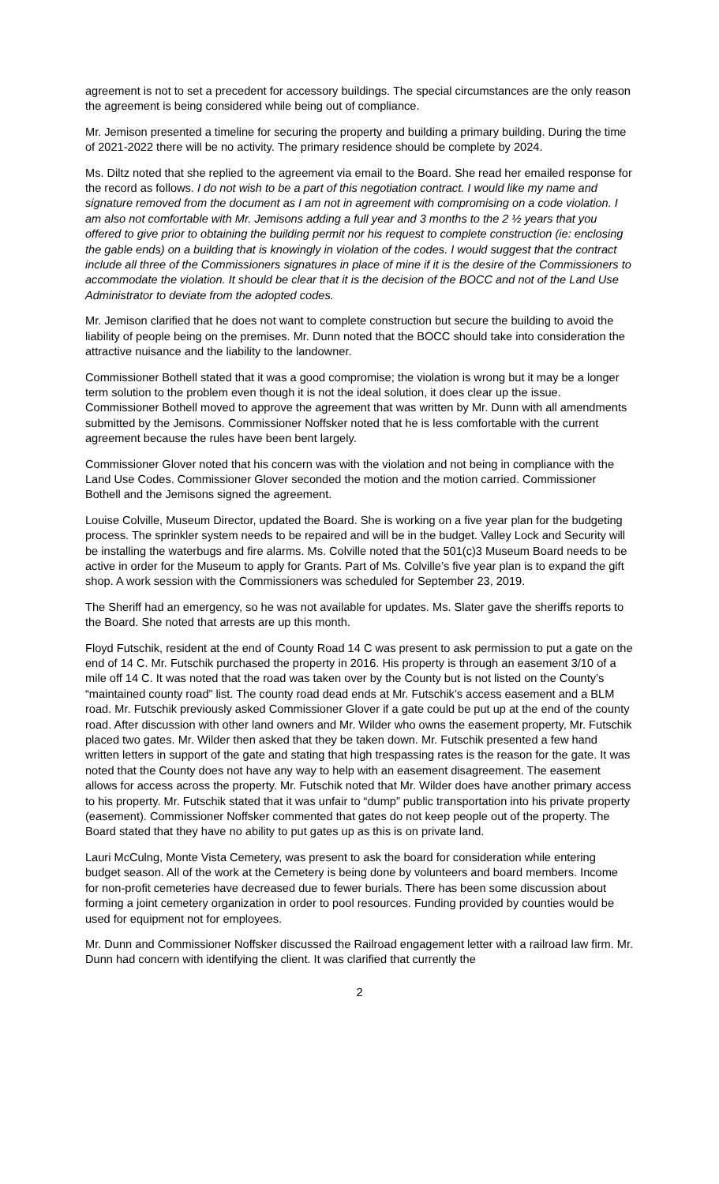agreement is not to set a precedent for accessory buildings. The special circumstances are the only reason the agreement is being considered while being out of compliance.
Mr. Jemison presented a timeline for securing the property and building a primary building. During the time of 2021-2022 there will be no activity. The primary residence should be complete by 2024.
Ms. Diltz noted that she replied to the agreement via email to the Board. She read her emailed response for the record as follows. I do not wish to be a part of this negotiation contract. I would like my name and signature removed from the document as I am not in agreement with compromising on a code violation. I am also not comfortable with Mr. Jemisons adding a full year and 3 months to the 2 ½ years that you offered to give prior to obtaining the building permit nor his request to complete construction (ie: enclosing the gable ends) on a building that is knowingly in violation of the codes. I would suggest that the contract include all three of the Commissioners signatures in place of mine if it is the desire of the Commissioners to accommodate the violation. It should be clear that it is the decision of the BOCC and not of the Land Use Administrator to deviate from the adopted codes.
Mr. Jemison clarified that he does not want to complete construction but secure the building to avoid the liability of people being on the premises. Mr. Dunn noted that the BOCC should take into consideration the attractive nuisance and the liability to the landowner.
Commissioner Bothell stated that it was a good compromise; the violation is wrong but it may be a longer term solution to the problem even though it is not the ideal solution, it does clear up the issue. Commissioner Bothell moved to approve the agreement that was written by Mr. Dunn with all amendments submitted by the Jemisons. Commissioner Noffsker noted that he is less comfortable with the current agreement because the rules have been bent largely.
Commissioner Glover noted that his concern was with the violation and not being in compliance with the Land Use Codes. Commissioner Glover seconded the motion and the motion carried. Commissioner Bothell and the Jemisons signed the agreement.
Louise Colville, Museum Director, updated the Board. She is working on a five year plan for the budgeting process. The sprinkler system needs to be repaired and will be in the budget. Valley Lock and Security will be installing the waterbugs and fire alarms. Ms. Colville noted that the 501(c)3 Museum Board needs to be active in order for the Museum to apply for Grants. Part of Ms. Colville’s five year plan is to expand the gift shop. A work session with the Commissioners was scheduled for September 23, 2019.
The Sheriff had an emergency, so he was not available for updates. Ms. Slater gave the sheriffs reports to the Board. She noted that arrests are up this month.
Floyd Futschik, resident at the end of County Road 14 C was present to ask permission to put a gate on the end of 14 C. Mr. Futschik purchased the property in 2016. His property is through an easement 3/10 of a mile off 14 C. It was noted that the road was taken over by the County but is not listed on the County’s “maintained county road” list. The county road dead ends at Mr. Futschik’s access easement and a BLM road. Mr. Futschik previously asked Commissioner Glover if a gate could be put up at the end of the county road. After discussion with other land owners and Mr. Wilder who owns the easement property, Mr. Futschik placed two gates. Mr. Wilder then asked that they be taken down. Mr. Futschik presented a few hand written letters in support of the gate and stating that high trespassing rates is the reason for the gate. It was noted that the County does not have any way to help with an easement disagreement. The easement allows for access across the property. Mr. Futschik noted that Mr. Wilder does have another primary access to his property. Mr. Futschik stated that it was unfair to “dump” public transportation into his private property (easement). Commissioner Noffsker commented that gates do not keep people out of the property. The Board stated that they have no ability to put gates up as this is on private land.
Lauri McCulng, Monte Vista Cemetery, was present to ask the board for consideration while entering budget season. All of the work at the Cemetery is being done by volunteers and board members. Income for non-profit cemeteries have decreased due to fewer burials. There has been some discussion about forming a joint cemetery organization in order to pool resources. Funding provided by counties would be used for equipment not for employees.
Mr. Dunn and Commissioner Noffsker discussed the Railroad engagement letter with a railroad law firm. Mr. Dunn had concern with identifying the client. It was clarified that currently the
2